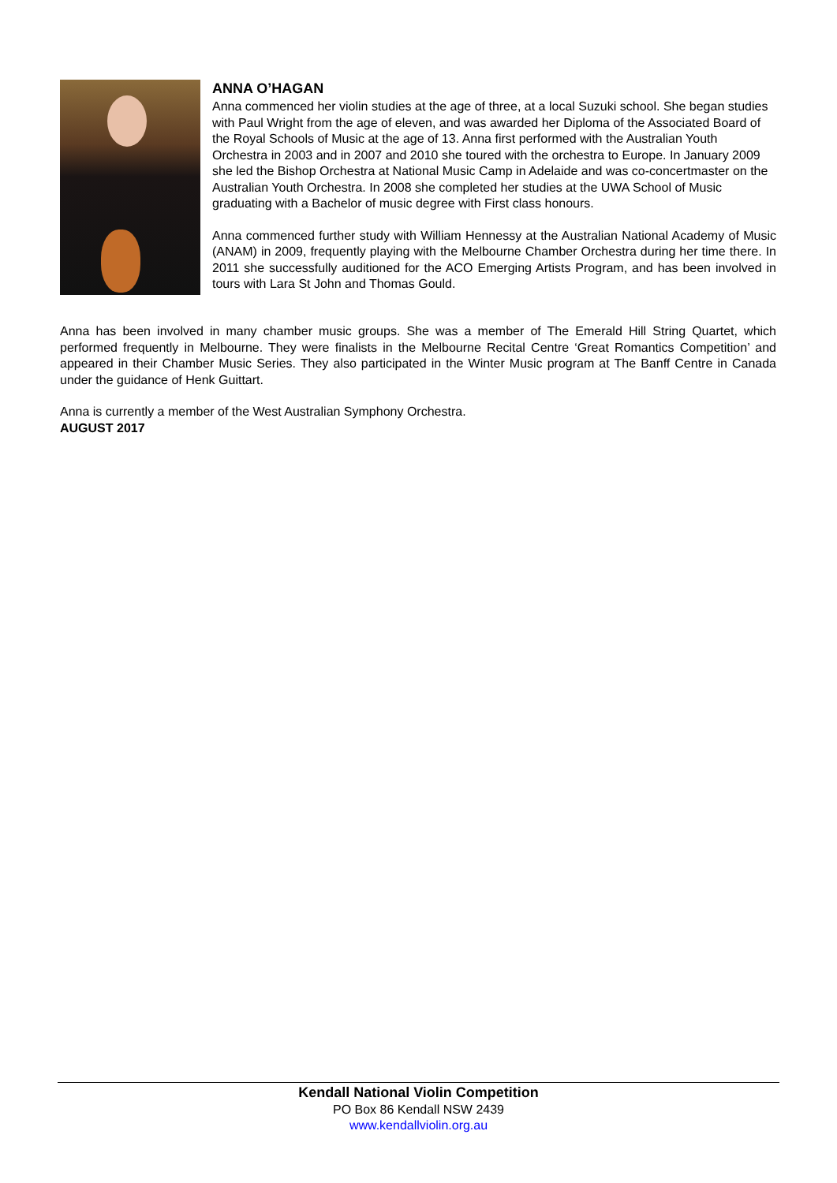ANNA O’HAGAN
Anna commenced her violin studies at the age of three, at a local Suzuki school. She began studies with Paul Wright from the age of eleven, and was awarded her Diploma of the Associated Board of the Royal Schools of Music at the age of 13. Anna first performed with the Australian Youth Orchestra in 2003 and in 2007 and 2010 she toured with the orchestra to Europe. In January 2009 she led the Bishop Orchestra at National Music Camp in Adelaide and was co-concertmaster on the Australian Youth Orchestra. In 2008 she completed her studies at the UWA School of Music graduating with a Bachelor of music degree with First class honours.
Anna commenced further study with William Hennessy at the Australian National Academy of Music (ANAM) in 2009, frequently playing with the Melbourne Chamber Orchestra during her time there. In 2011 she successfully auditioned for the ACO Emerging Artists Program, and has been involved in tours with Lara St John and Thomas Gould.
Anna has been involved in many chamber music groups. She was a member of The Emerald Hill String Quartet, which performed frequently in Melbourne. They were finalists in the Melbourne Recital Centre ‘Great Romantics Competition’ and appeared in their Chamber Music Series. They also participated in the Winter Music program at The Banff Centre in Canada under the guidance of Henk Guittart.
Anna is currently a member of the West Australian Symphony Orchestra.
AUGUST 2017
Kendall National Violin Competition
PO Box 86 Kendall NSW 2439
www.kendallviolin.org.au